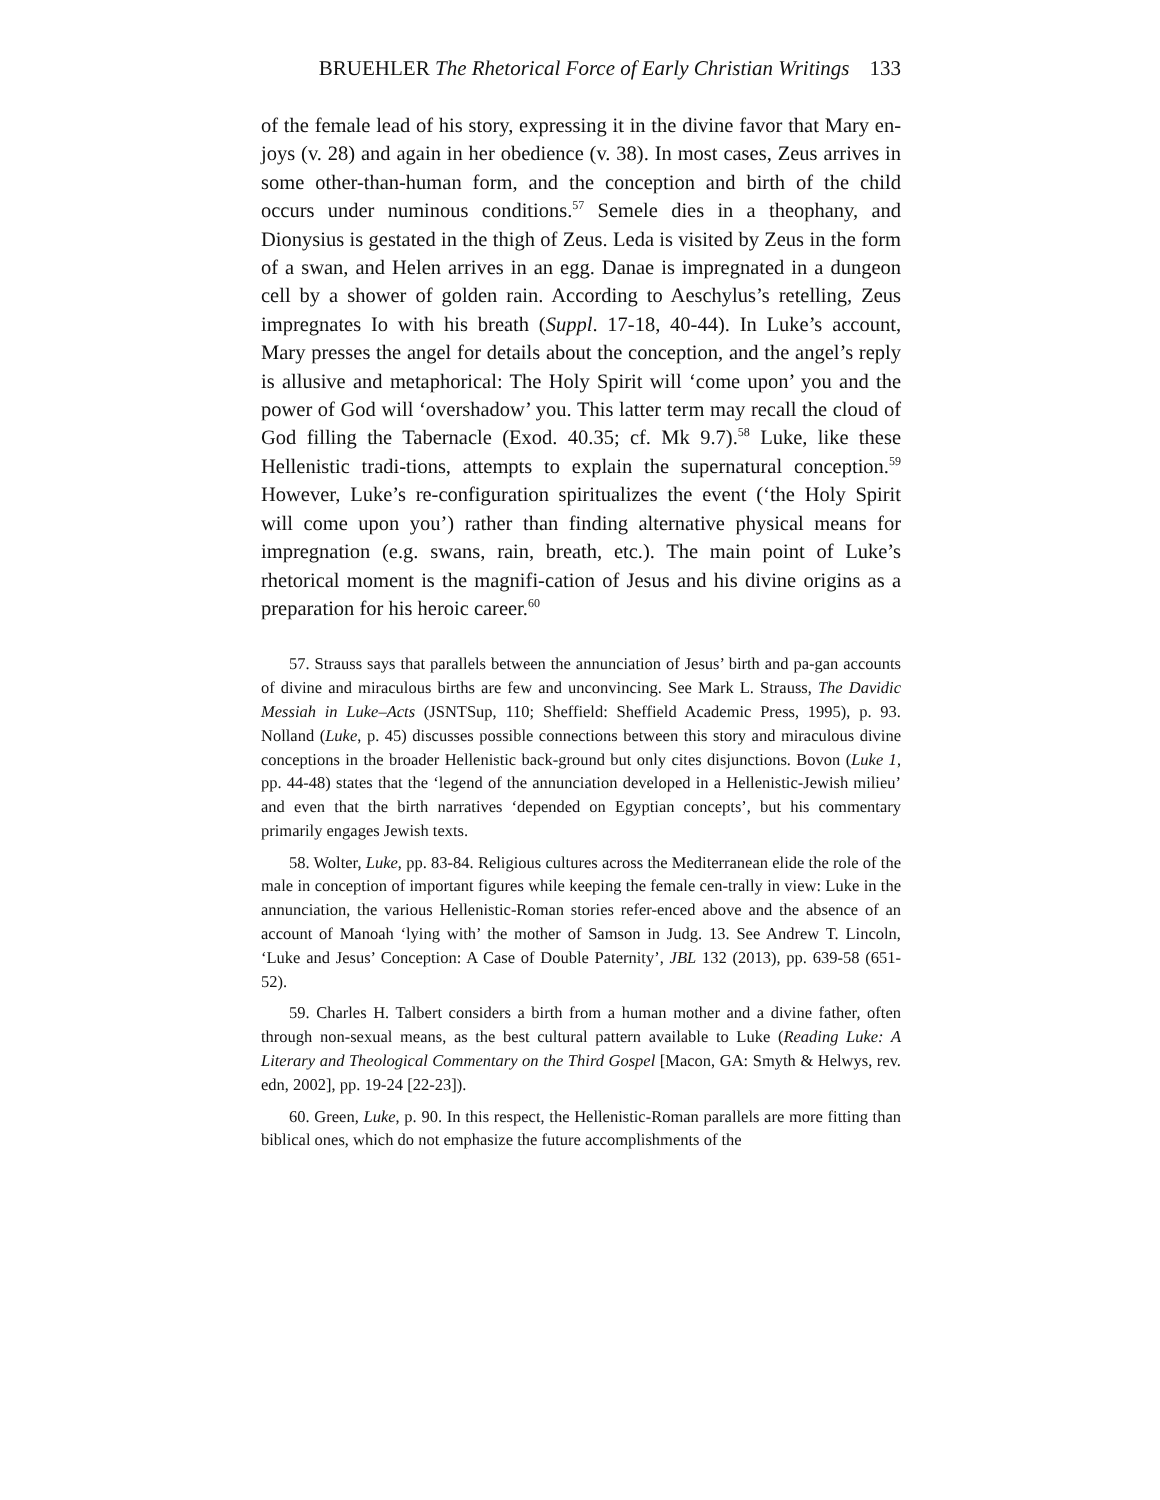BRUEHLER The Rhetorical Force of Early Christian Writings 133
of the female lead of his story, expressing it in the divine favor that Mary en-joys (v. 28) and again in her obedience (v. 38). In most cases, Zeus arrives in some other-than-human form, and the conception and birth of the child occurs under numinous conditions.<sup>57</sup> Semele dies in a theophany, and Dionysius is gestated in the thigh of Zeus. Leda is visited by Zeus in the form of a swan, and Helen arrives in an egg. Danae is impregnated in a dungeon cell by a shower of golden rain. According to Aeschylus’s retelling, Zeus impregnates Io with his breath (Suppl. 17-18, 40-44). In Luke’s account, Mary presses the angel for details about the conception, and the angel’s reply is allusive and metaphorical: The Holy Spirit will ‘come upon’ you and the power of God will ‘overshadow’ you. This latter term may recall the cloud of God filling the Tabernacle (Exod. 40.35; cf. Mk 9.7).<sup>58</sup> Luke, like these Hellenistic tradi-tions, attempts to explain the supernatural conception.<sup>59</sup> However, Luke’s re-configuration spiritualizes the event (‘the Holy Spirit will come upon you’) rather than finding alternative physical means for impregnation (e.g. swans, rain, breath, etc.). The main point of Luke’s rhetorical moment is the magnifi-cation of Jesus and his divine origins as a preparation for his heroic career.<sup>60</sup>
57. Strauss says that parallels between the annunciation of Jesus’ birth and pa-gan accounts of divine and miraculous births are few and unconvincing. See Mark L. Strauss, The Davidic Messiah in Luke–Acts (JSNTSup, 110; Sheffield: Sheffield Academic Press, 1995), p. 93. Nolland (Luke, p. 45) discusses possible connections between this story and miraculous divine conceptions in the broader Hellenistic back-ground but only cites disjunctions. Bovon (Luke 1, pp. 44-48) states that the ‘legend of the annunciation developed in a Hellenistic-Jewish milieu’ and even that the birth narratives ‘depended on Egyptian concepts’, but his commentary primarily engages Jewish texts.
58. Wolter, Luke, pp. 83-84. Religious cultures across the Mediterranean elide the role of the male in conception of important figures while keeping the female cen-trally in view: Luke in the annunciation, the various Hellenistic-Roman stories refer-enced above and the absence of an account of Manoah ‘lying with’ the mother of Samson in Judg. 13. See Andrew T. Lincoln, ‘Luke and Jesus’ Conception: A Case of Double Paternity’, JBL 132 (2013), pp. 639-58 (651-52).
59. Charles H. Talbert considers a birth from a human mother and a divine father, often through non-sexual means, as the best cultural pattern available to Luke (Reading Luke: A Literary and Theological Commentary on the Third Gospel [Macon, GA: Smyth & Helwys, rev. edn, 2002], pp. 19-24 [22-23]).
60. Green, Luke, p. 90. In this respect, the Hellenistic-Roman parallels are more fitting than biblical ones, which do not emphasize the future accomplishments of the